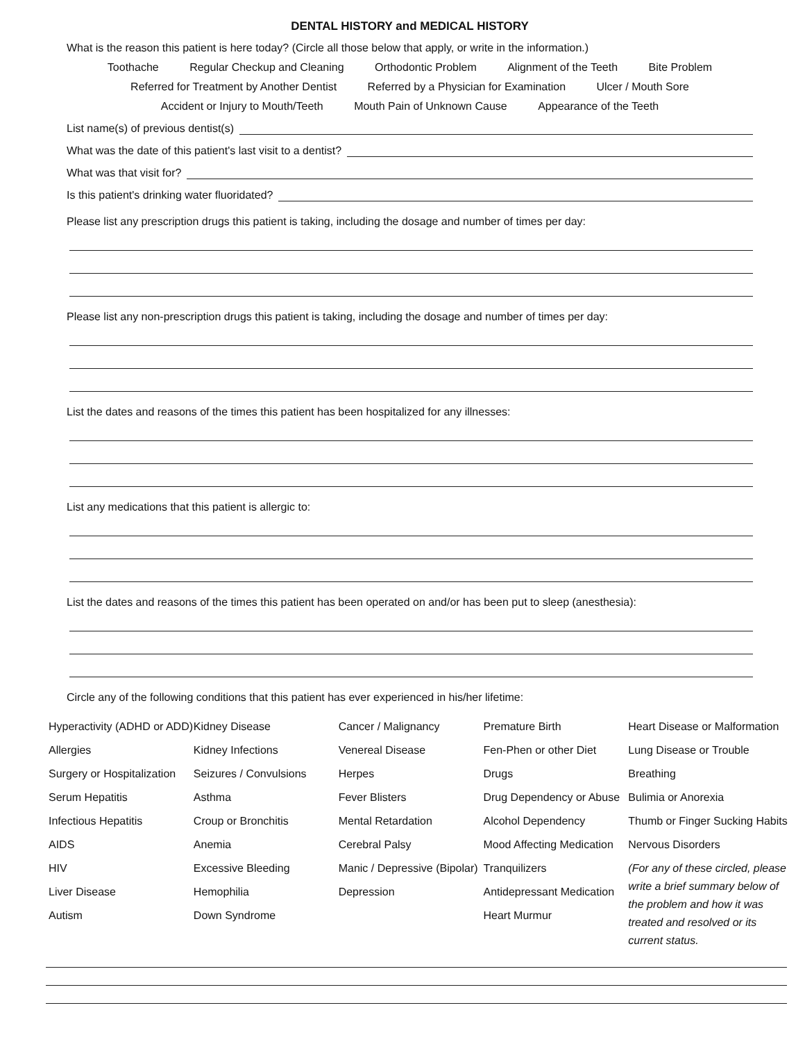DENTAL HISTORY and MEDICAL HISTORY
What is the reason this patient is here today? (Circle all those below that apply, or write in the information.)
Toothache Regular Checkup and Cleaning Orthodontic Problem Alignment of the Teeth Bite Problem
Referred for Treatment by Another Dentist Referred by a Physician for Examination Ulcer / Mouth Sore
Accident or Injury to Mouth/Teeth Mouth Pain of Unknown Cause Appearance of the Teeth
List name(s) of previous dentist(s)
What was the date of this patient's last visit to a dentist?
What was that visit for?
Is this patient's drinking water fluoridated?
Please list any prescription drugs this patient is taking, including the dosage and number of times per day:
Please list any non-prescription drugs this patient is taking, including the dosage and number of times per day:
List the dates and reasons of the times this patient has been hospitalized for any illnesses:
List any medications that this patient is allergic to:
List the dates and reasons of the times this patient has been operated on and/or has been put to sleep (anesthesia):
Circle any of the following conditions that this patient has ever experienced in his/her lifetime:
Hyperactivity (ADHD or ADD)
Allergies
Surgery or Hospitalization
Serum Hepatitis
Infectious Hepatitis
AIDS
HIV
Liver Disease
Autism
Kidney Disease
Kidney Infections
Seizures / Convulsions
Asthma
Croup or Bronchitis
Anemia
Excessive Bleeding
Hemophilia
Down Syndrome
Cancer / Malignancy
Venereal Disease
Herpes
Fever Blisters
Mental Retardation
Cerebral Palsy
Manic / Depressive (Bipolar)
Depression
Premature Birth
Fen-Phen or other Diet Drugs
Drug Dependency or Abuse
Alcohol Dependency
Mood Affecting Medication
Tranquilizers
Antidepressant Medication
Heart Murmur
Heart Disease or Malformation
Lung Disease or Trouble Breathing
Bulimia or Anorexia
Thumb or Finger Sucking Habits
Nervous Disorders
(For any of these circled, please write a brief summary below of the problem and how it was treated and resolved or its current status.